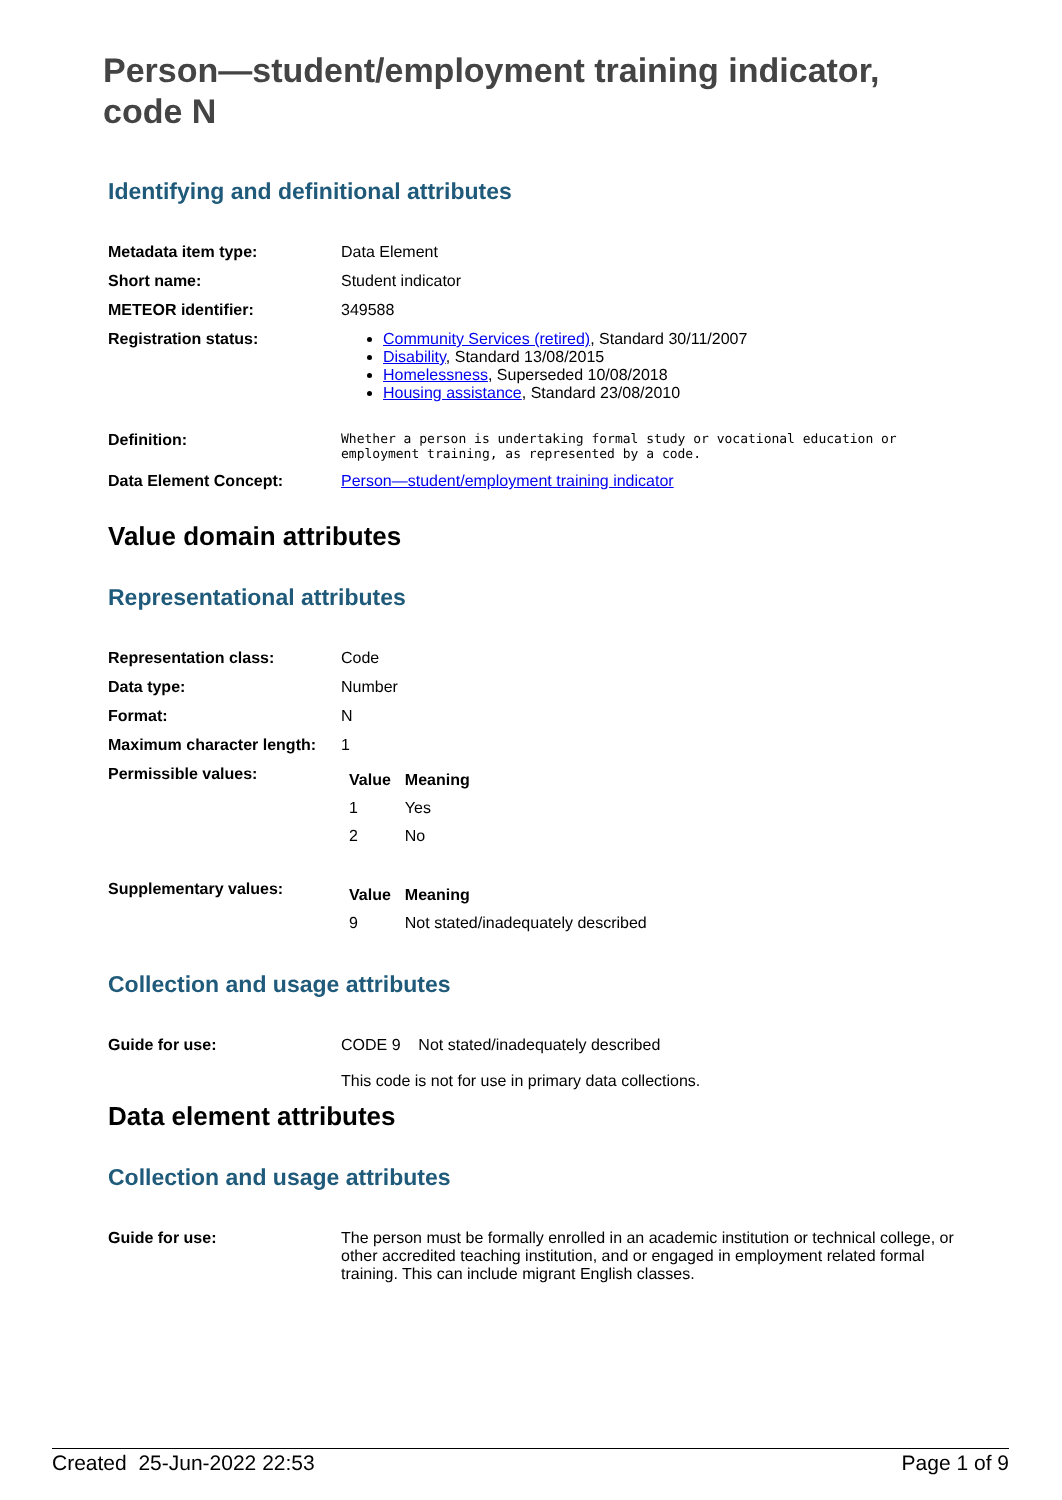Person—student/employment training indicator, code N
Identifying and definitional attributes
| Metadata item type: | Data Element |
| Short name: | Student indicator |
| METEOR identifier: | 349588 |
| Registration status: | Community Services (retired) , Standard 30/11/2007 Disability , Standard 13/08/2015 Homelessness , Superseded 10/08/2018 Housing assistance , Standard 23/08/2010 |
| Definition: | Whether a person is undertaking formal study or vocational education or employment training, as represented by a code. |
| Data Element Concept: | Person—student/employment training indicator |
Value domain attributes
Representational attributes
| Representation class: | Code |
| Data type: | Number |
| Format: | N |
| Maximum character length: | 1 |
| Permissible values: | / Value / Meaning / / --- / --- / / 1 / Yes / / 2 / No / |
| Supplementary values: | / Value / Meaning / / --- / --- / / 9 / Not stated/inadequately described / |
Collection and usage attributes
| Guide for use: | CODE 9 Not stated/inadequately described This code is not for use in primary data collections. |
Data element attributes
Collection and usage attributes
| Guide for use: | The person must be formally enrolled in an academic institution or technical college, or other accredited teaching institution, and or engaged in employment related formal training. This can include migrant English classes. |
Created 25-Jun-2022 22:53 Page 1 of 9